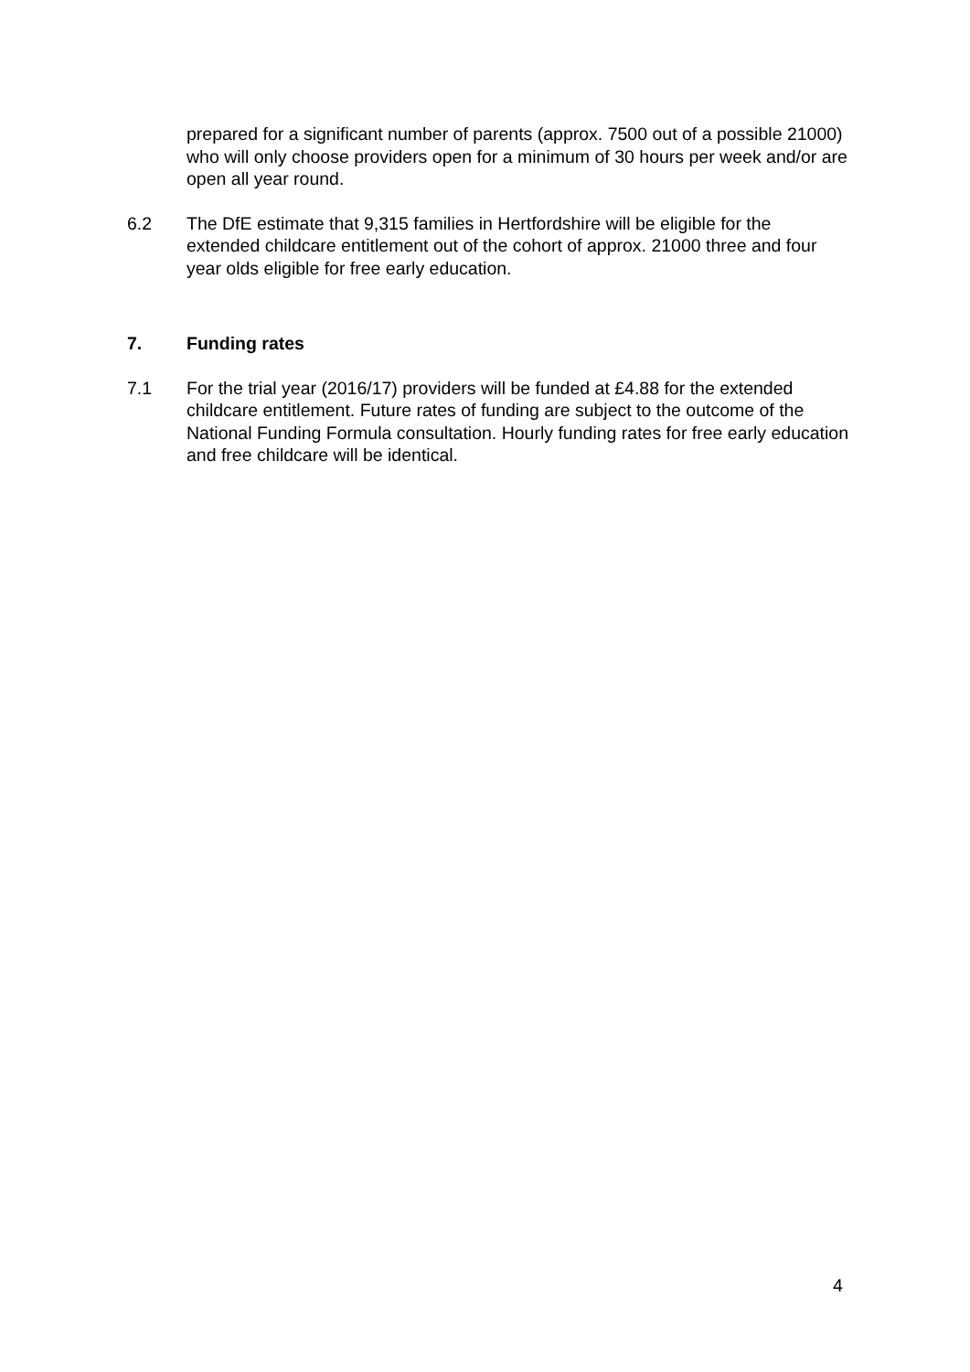prepared for a significant number of parents (approx. 7500 out of a possible 21000) who will only choose providers open for a minimum of 30 hours per week and/or are open all year round.
6.2 The DfE estimate that 9,315 families in Hertfordshire will be eligible for the extended childcare entitlement out of the cohort of approx. 21000 three and four year olds eligible for free early education.
7. Funding rates
7.1 For the trial year (2016/17) providers will be funded at £4.88 for the extended childcare entitlement. Future rates of funding are subject to the outcome of the National Funding Formula consultation. Hourly funding rates for free early education and free childcare will be identical.
4